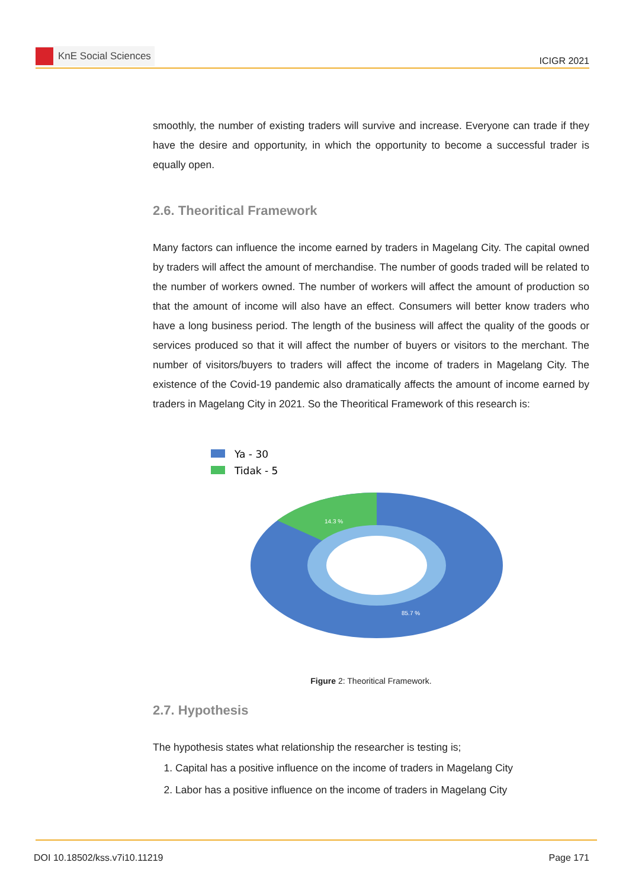KnE Social Sciences
ICIGR 2021
smoothly, the number of existing traders will survive and increase. Everyone can trade if they have the desire and opportunity, in which the opportunity to become a successful trader is equally open.
2.6. Theoritical Framework
Many factors can influence the income earned by traders in Magelang City. The capital owned by traders will affect the amount of merchandise. The number of goods traded will be related to the number of workers owned. The number of workers will affect the amount of production so that the amount of income will also have an effect. Consumers will better know traders who have a long business period. The length of the business will affect the quality of the goods or services produced so that it will affect the number of buyers or visitors to the merchant. The number of visitors/buyers to traders will affect the income of traders in Magelang City. The existence of the Covid-19 pandemic also dramatically affects the amount of income earned by traders in Magelang City in 2021. So the Theoritical Framework of this research is:
Ya - 30
Tidak - 5
14.3 %
85.7 %
Figure 2: Theoritical Framework.
2.7. Hypothesis
The hypothesis states what relationship the researcher is testing is;
1. Capital has a positive influence on the income of traders in Magelang City
2. Labor has a positive influence on the income of traders in Magelang City
DOI 10.18502/kss.v7i10.11219 Page 171